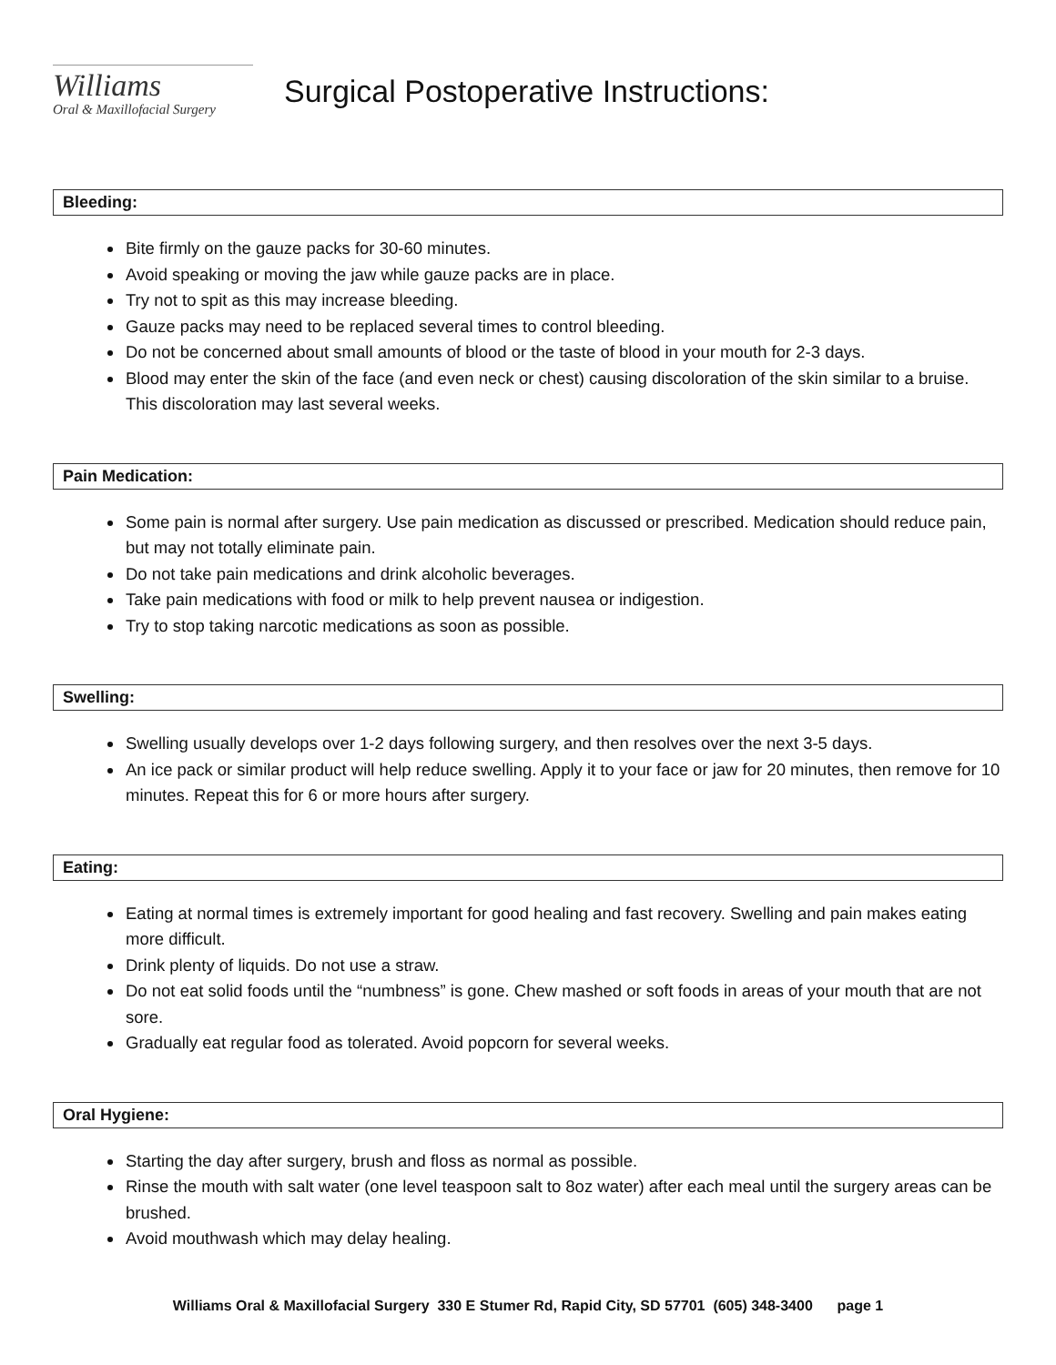Williams
Oral & Maxillofacial Surgery
Surgical Postoperative Instructions:
Bleeding:
Bite firmly on the gauze packs for 30-60 minutes.
Avoid speaking or moving the jaw while gauze packs are in place.
Try not to spit as this may increase bleeding.
Gauze packs may need to be replaced several times to control bleeding.
Do not be concerned about small amounts of blood or the taste of blood in your mouth for 2-3 days.
Blood may enter the skin of the face (and even neck or chest) causing discoloration of the skin similar to a bruise. This discoloration may last several weeks.
Pain Medication:
Some pain is normal after surgery. Use pain medication as discussed or prescribed. Medication should reduce pain, but may not totally eliminate pain.
Do not take pain medications and drink alcoholic beverages.
Take pain medications with food or milk to help prevent nausea or indigestion.
Try to stop taking narcotic medications as soon as possible.
Swelling:
Swelling usually develops over 1-2 days following surgery, and then resolves over the next 3-5 days.
An ice pack or similar product will help reduce swelling. Apply it to your face or jaw for 20 minutes, then remove for 10 minutes. Repeat this for 6 or more hours after surgery.
Eating:
Eating at normal times is extremely important for good healing and fast recovery. Swelling and pain makes eating more difficult.
Drink plenty of liquids. Do not use a straw.
Do not eat solid foods until the “numbness” is gone. Chew mashed or soft foods in areas of your mouth that are not sore.
Gradually eat regular food as tolerated. Avoid popcorn for several weeks.
Oral Hygiene:
Starting the day after surgery, brush and floss as normal as possible.
Rinse the mouth with salt water (one level teaspoon salt to 8oz water) after each meal until the surgery areas can be brushed.
Avoid mouthwash which may delay healing.
Williams Oral & Maxillofacial Surgery 330 E Stumer Rd, Rapid City, SD 57701 (605) 348-3400 page 1